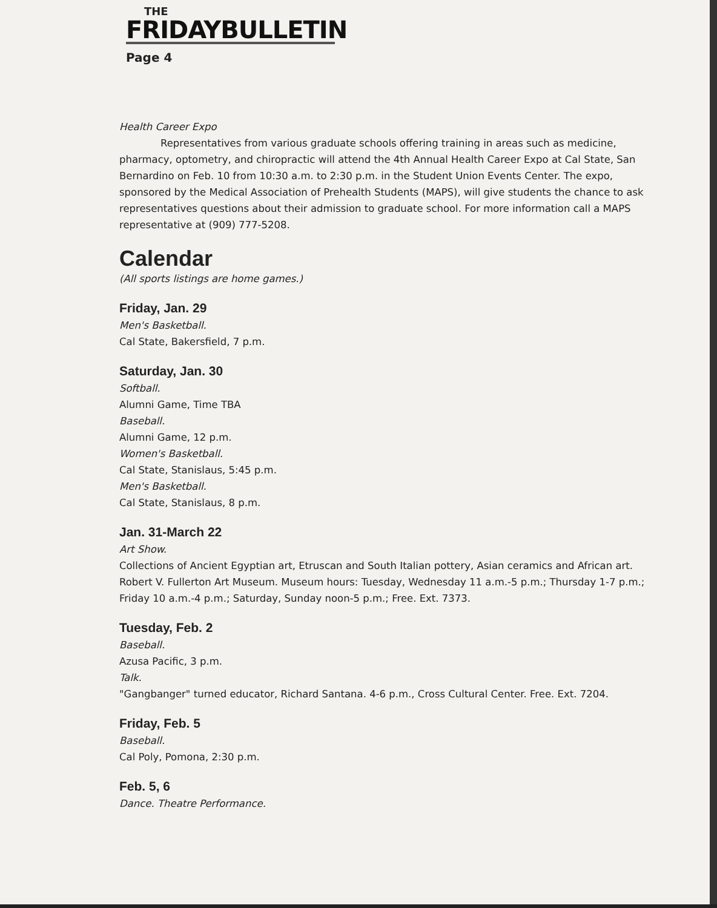THE
FRIDAYBULLETIN
Page 4
Health Career Expo
Representatives from various graduate schools offering training in areas such as medicine, pharmacy, optometry, and chiropractic will attend the 4th Annual Health Career Expo at Cal State, San Bernardino on Feb. 10 from 10:30 a.m. to 2:30 p.m. in the Student Union Events Center. The expo, sponsored by the Medical Association of Prehealth Students (MAPS), will give students the chance to ask representatives questions about their admission to graduate school. For more information call a MAPS representative at (909) 777-5208.
Calendar
(All sports listings are home games.)
Friday, Jan. 29
Men's Basketball.
Cal State, Bakersfield, 7 p.m.
Saturday, Jan. 30
Softball.
Alumni Game, Time TBA
Baseball.
Alumni Game, 12 p.m.
Women's Basketball.
Cal State, Stanislaus, 5:45 p.m.
Men's Basketball.
Cal State, Stanislaus, 8 p.m.
Jan. 31-March 22
Art Show.
Collections of Ancient Egyptian art, Etruscan and South Italian pottery, Asian ceramics and African art. Robert V. Fullerton Art Museum. Museum hours: Tuesday, Wednesday 11 a.m.-5 p.m.; Thursday 1-7 p.m.; Friday 10 a.m.-4 p.m.; Saturday, Sunday noon-5 p.m.; Free. Ext. 7373.
Tuesday, Feb. 2
Baseball.
Azusa Pacific, 3 p.m.
Talk.
"Gangbanger" turned educator, Richard Santana. 4-6 p.m., Cross Cultural Center. Free. Ext. 7204.
Friday, Feb. 5
Baseball.
Cal Poly, Pomona, 2:30 p.m.
Feb. 5, 6
Dance. Theatre Performance.